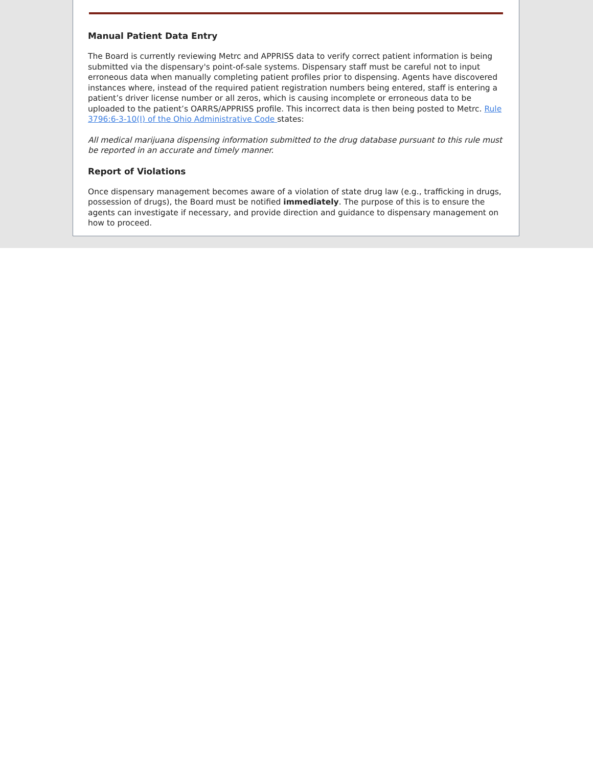Manual Patient Data Entry
The Board is currently reviewing Metrc and APPRISS data to verify correct patient information is being submitted via the dispensary's point-of-sale systems. Dispensary staff must be careful not to input erroneous data when manually completing patient profiles prior to dispensing. Agents have discovered instances where, instead of the required patient registration numbers being entered, staff is entering a patient’s driver license number or all zeros, which is causing incomplete or erroneous data to be uploaded to the patient’s OARRS/APPRISS profile. This incorrect data is then being posted to Metrc. Rule 3796:6-3-10(I) of the Ohio Administrative Code states:
All medical marijuana dispensing information submitted to the drug database pursuant to this rule must be reported in an accurate and timely manner.
Report of Violations
Once dispensary management becomes aware of a violation of state drug law (e.g., trafficking in drugs, possession of drugs), the Board must be notified immediately. The purpose of this is to ensure the agents can investigate if necessary, and provide direction and guidance to dispensary management on how to proceed.